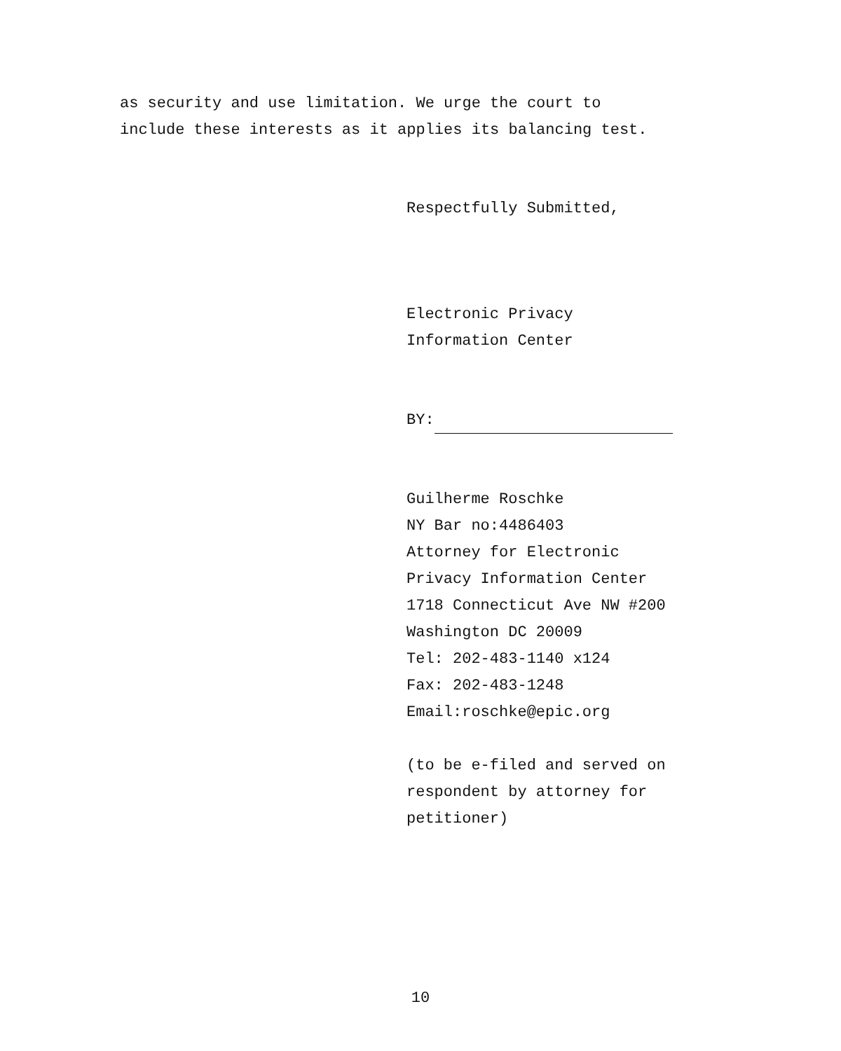as security and use limitation. We urge the court to
include these interests as it applies its balancing test.
Respectfully Submitted,
Electronic Privacy
Information Center
BY:
Guilherme Roschke
NY Bar no:4486403
Attorney for Electronic
Privacy Information Center
1718 Connecticut Ave NW #200
Washington DC 20009
Tel: 202-483-1140 x124
Fax: 202-483-1248
Email:roschke@epic.org
(to be e-filed and served on
respondent by attorney for
petitioner)
10